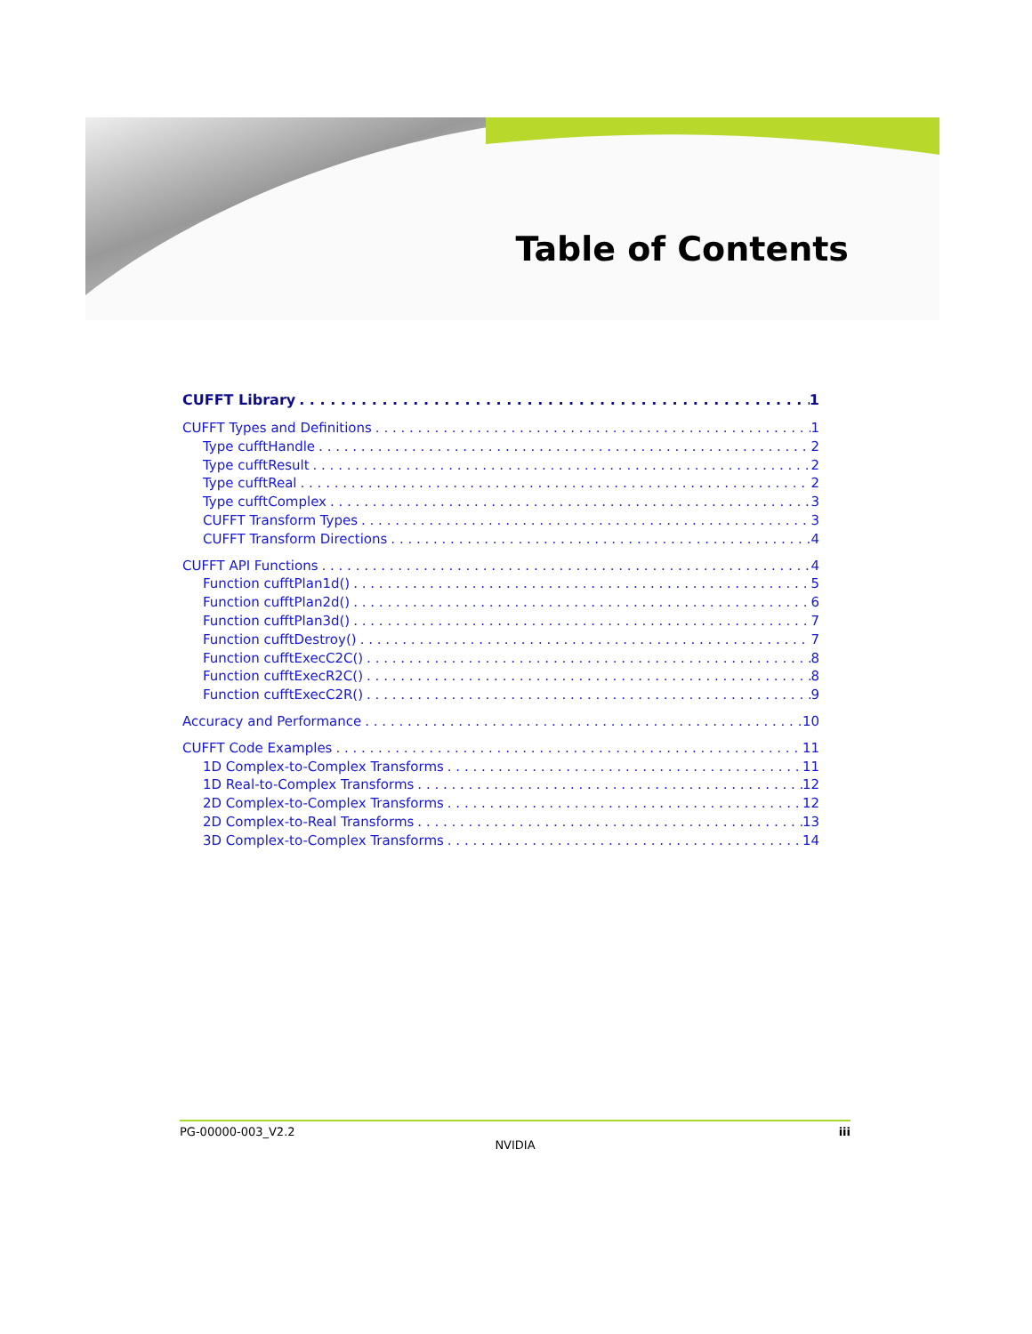Table of Contents
CUFFT Library 1
CUFFT Types and Definitions 1
Type cufftHandle 2
Type cufftResult 2
Type cufftReal 2
Type cufftComplex 3
CUFFT Transform Types 3
CUFFT Transform Directions 4
CUFFT API Functions 4
Function cufftPlan1d() 5
Function cufftPlan2d() 6
Function cufftPlan3d() 7
Function cufftDestroy() 7
Function cufftExecC2C() 8
Function cufftExecR2C() 8
Function cufftExecC2R() 9
Accuracy and Performance 10
CUFFT Code Examples 11
1D Complex-to-Complex Transforms 11
1D Real-to-Complex Transforms 12
2D Complex-to-Complex Transforms 12
2D Complex-to-Real Transforms 13
3D Complex-to-Complex Transforms 14
PG-00000-003_V2.2 iii
NVIDIA